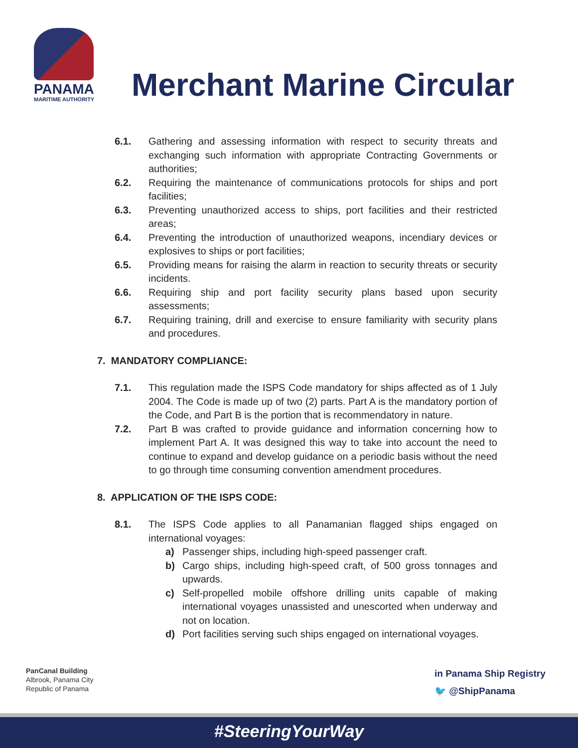PANAMA
MARITIME AUTHORITY
Merchant Marine Circular
6.1. Gathering and assessing information with respect to security threats and exchanging such information with appropriate Contracting Governments or authorities;
6.2. Requiring the maintenance of communications protocols for ships and port facilities;
6.3. Preventing unauthorized access to ships, port facilities and their restricted areas;
6.4. Preventing the introduction of unauthorized weapons, incendiary devices or explosives to ships or port facilities;
6.5. Providing means for raising the alarm in reaction to security threats or security incidents.
6.6. Requiring ship and port facility security plans based upon security assessments;
6.7. Requiring training, drill and exercise to ensure familiarity with security plans and procedures.
7. MANDATORY COMPLIANCE:
7.1. This regulation made the ISPS Code mandatory for ships affected as of 1 July 2004. The Code is made up of two (2) parts. Part A is the mandatory portion of the Code, and Part B is the portion that is recommendatory in nature.
7.2. Part B was crafted to provide guidance and information concerning how to implement Part A. It was designed this way to take into account the need to continue to expand and develop guidance on a periodic basis without the need to go through time consuming convention amendment procedures.
8. APPLICATION OF THE ISPS CODE:
8.1. The ISPS Code applies to all Panamanian flagged ships engaged on international voyages:
a) Passenger ships, including high-speed passenger craft.
b) Cargo ships, including high-speed craft, of 500 gross tonnages and upwards.
c) Self-propelled mobile offshore drilling units capable of making international voyages unassisted and unescorted when underway and not on location.
d) Port facilities serving such ships engaged on international voyages.
PanCanal Building
Albrook, Panama City
Republic of Panama
in Panama Ship Registry
🐦 @ShipPanama
#SteeringYourWay